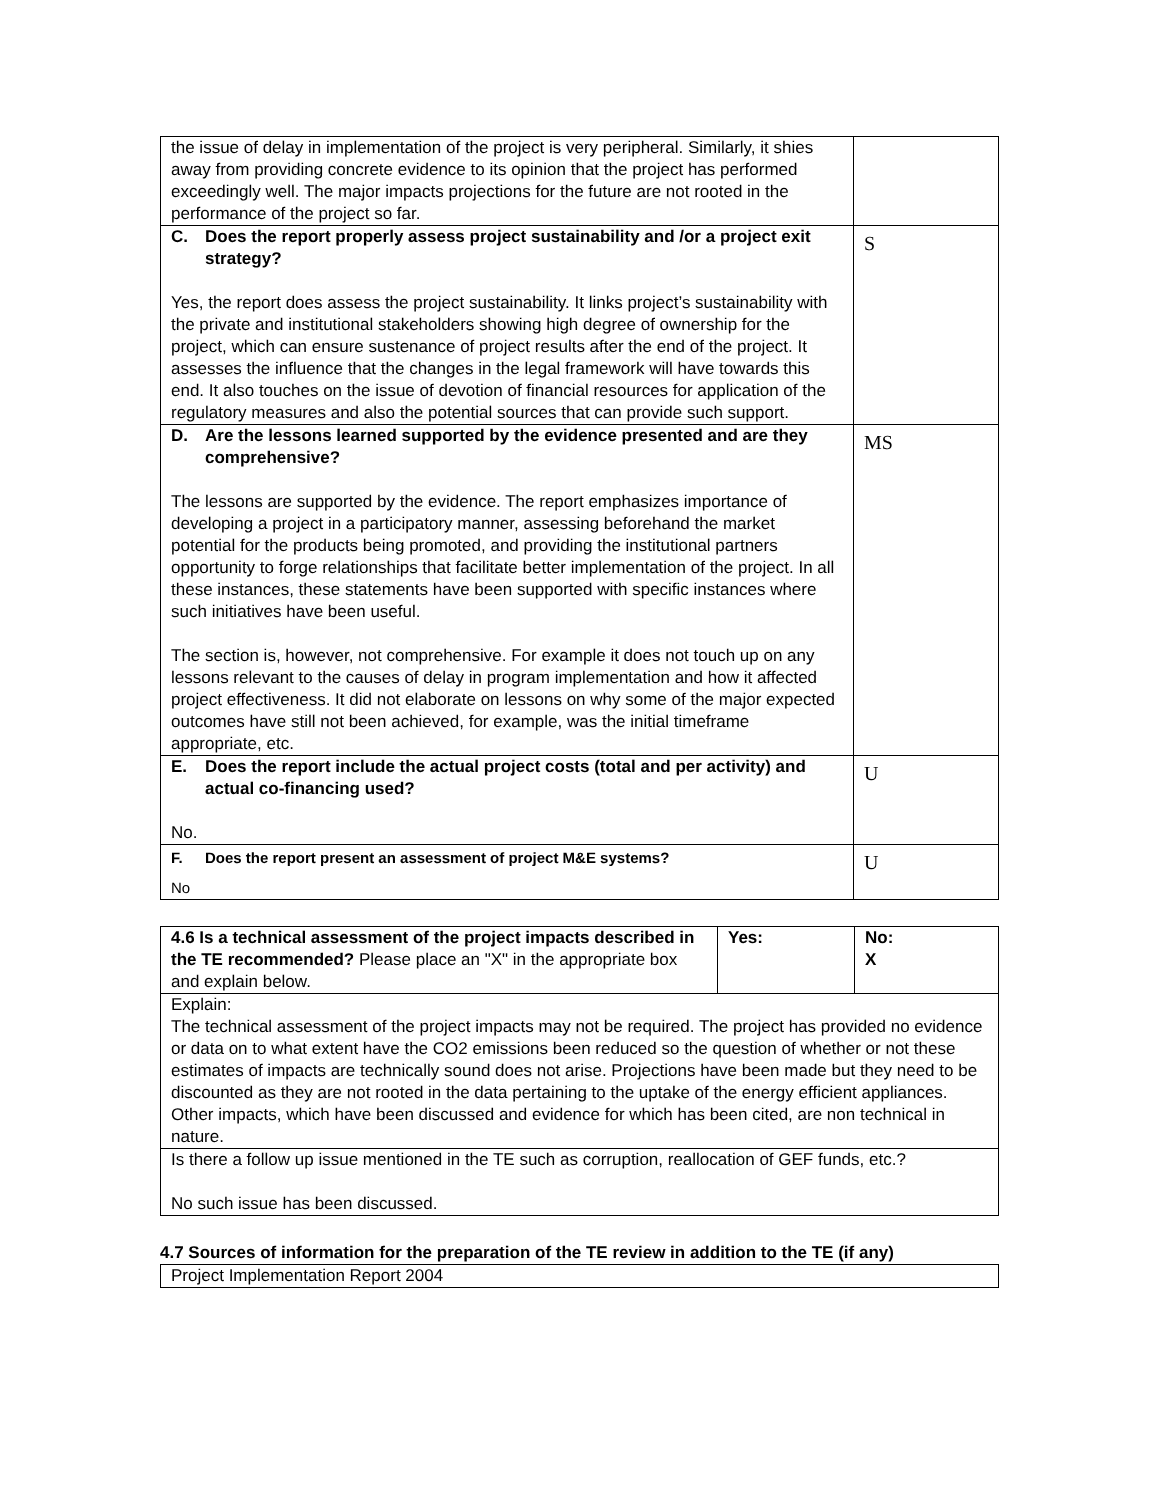| the issue of delay in implementation of the project is very peripheral. Similarly, it shies away from providing concrete evidence to its opinion that the project has performed exceedingly well. The major impacts projections for the future are not rooted in the performance of the project so far. | |
| C. Does the report properly assess project sustainability and /or a project exit strategy? Yes, the report does assess the project sustainability. It links project’s sustainability with the private and institutional stakeholders showing high degree of ownership for the project, which can ensure sustenance of project results after the end of the project. It assesses the influence that the changes in the legal framework will have towards this end. It also touches on the issue of devotion of financial resources for application of the regulatory measures and also the potential sources that can provide such support. | S |
| D. Are the lessons learned supported by the evidence presented and are they comprehensive? The lessons are supported by the evidence. The report emphasizes importance of developing a project in a participatory manner, assessing beforehand the market potential for the products being promoted, and providing the institutional partners opportunity to forge relationships that facilitate better implementation of the project. In all these instances, these statements have been supported with specific instances where such initiatives have been useful. The section is, however, not comprehensive. For example it does not touch up on any lessons relevant to the causes of delay in program implementation and how it affected project effectiveness. It did not elaborate on lessons on why some of the major expected outcomes have still not been achieved, for example, was the initial timeframe appropriate, etc. | MS |
| E. Does the report include the actual project costs (total and per activity) and actual co-financing used? No. | U |
| F. Does the report present an assessment of project M&E systems? No | U |
| 4.6 Is a technical assessment of the project impacts described in the TE recommended? Please place an "X" in the appropriate box and explain below. | Yes: | No: X |
| Explain: The technical assessment of the project impacts may not be required. The project has provided no evidence or data on to what extent have the CO2 emissions been reduced so the question of whether or not these estimates of impacts are technically sound does not arise. Projections have been made but they need to be discounted as they are not rooted in the data pertaining to the uptake of the energy efficient appliances. Other impacts, which have been discussed and evidence for which has been cited, are non technical in nature. | | |
| Is there a follow up issue mentioned in the TE such as corruption, reallocation of GEF funds, etc.? No such issue has been discussed. | | |
4.7 Sources of information for the preparation of the TE review in addition to the TE (if any)
| Project Implementation Report 2004 |